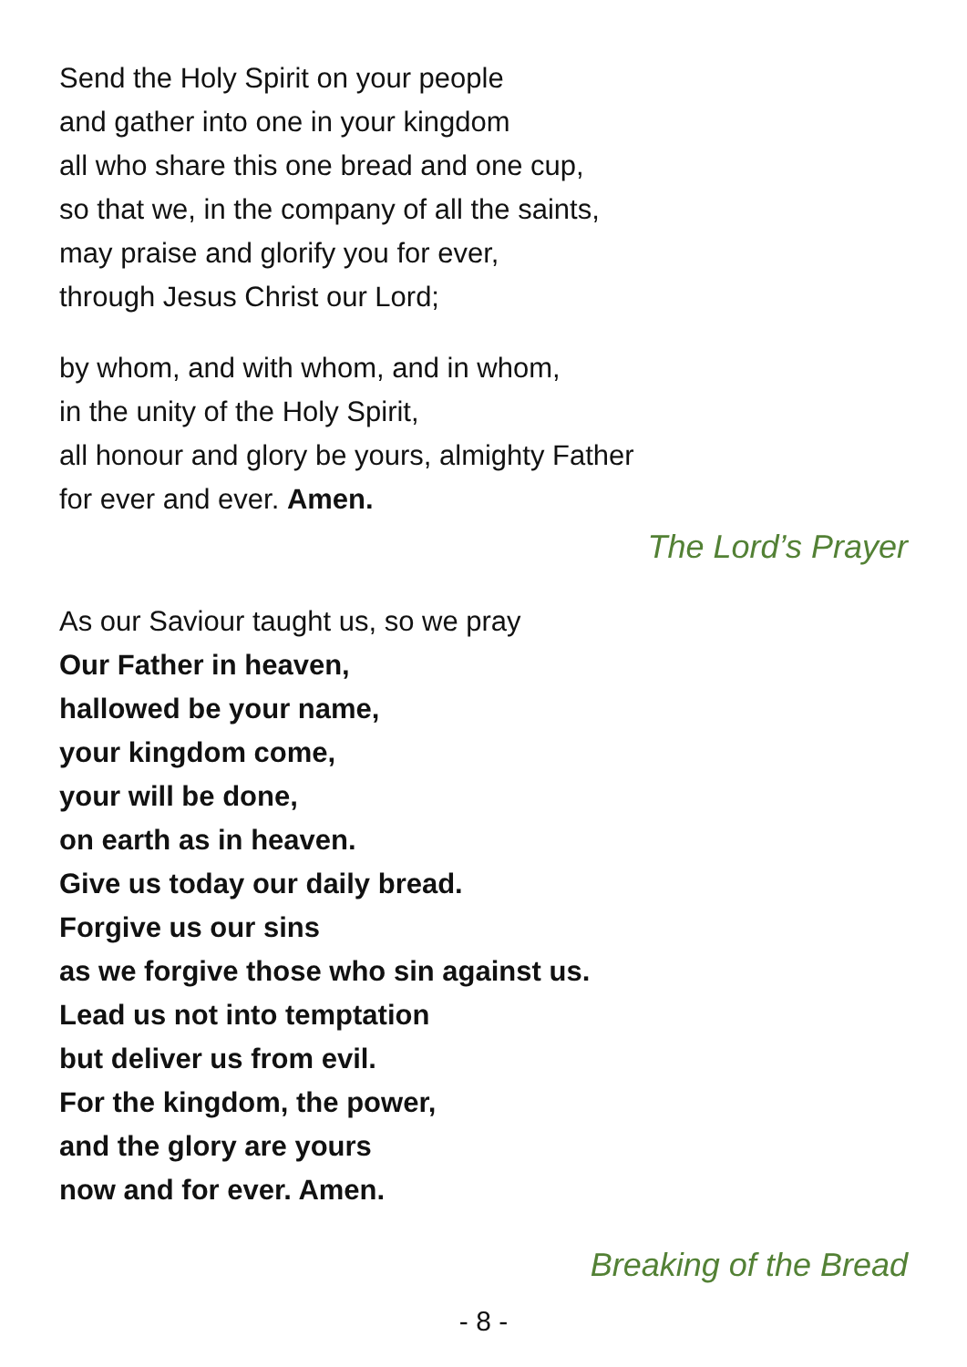Send the Holy Spirit on your people
and gather into one in your kingdom
all who share this one bread and one cup,
so that we, in the company of all the saints,
may praise and glorify you for ever,
through Jesus Christ our Lord;
by whom, and with whom, and in whom,
in the unity of the Holy Spirit,
all honour and glory be yours, almighty Father
for ever and ever. Amen.
The Lord’s Prayer
As our Saviour taught us, so we pray
Our Father in heaven,
hallowed be your name,
your kingdom come,
your will be done,
on earth as in heaven.
Give us today our daily bread.
Forgive us our sins
as we forgive those who sin against us.
Lead us not into temptation
but deliver us from evil.
For the kingdom, the power,
and the glory are yours
now and for ever. Amen.
Breaking of the Bread
- 8 -